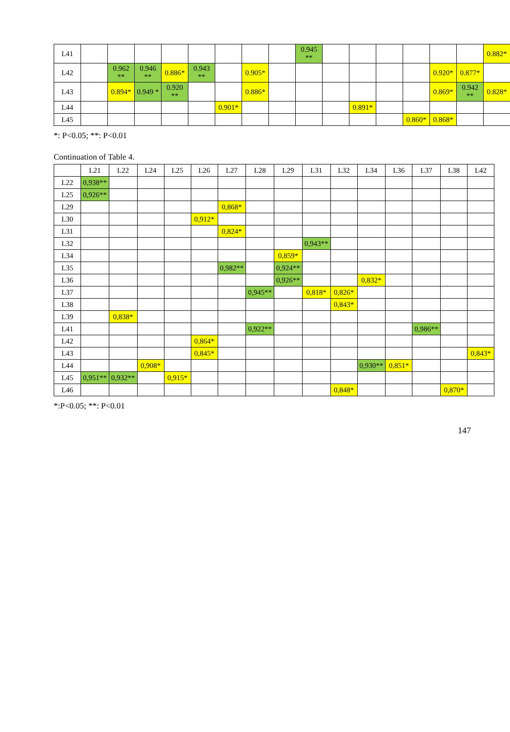| L41 | | | | | | | | | 0.945 ** | | | | | | | 0.882* |
| L42 | | 0.962 ** | 0.946 ** | 0.886* | 0.943 ** | | 0.905* | | | | | | | 0.920* | 0.877* | |
| L43 | | 0.894* | 0.949 * | 0.920 ** | | | 0.886* | | | | | | | 0.869* | 0.942 ** | 0.828* |
| L44 | | | | | | 0.901* | | | | | 0.891* | | | | | |
| L45 | | | | | | | | | | | | | 0.860* | 0.868* | | |
*: P<0.05; **: P<0.01
Continuation of Table 4.
| | L21 | L22 | L24 | L25 | L26 | L27 | L28 | L29 | L31 | L32 | L34 | L36 | L37 | L38 | L42 |
| --- | --- | --- | --- | --- | --- | --- | --- | --- | --- | --- | --- | --- | --- | --- | --- |
| L22 | 0,938** | | | | | | | | | | | | | | |
| L25 | 0,926** | | | | | | | | | | | | | | |
| L29 | | | | | | 0,868* | | | | | | | | | |
| L30 | | | | | 0,912* | | | | | | | | | | |
| L31 | | | | | | 0,824* | | | | | | | | | |
| L32 | | | | | | | | | 0,943** | | | | | | |
| L34 | | | | | | | | 0,859* | | | | | | | |
| L35 | | | | | | 0,982** | | 0,924** | | | | | | | |
| L36 | | | | | | | | 0,926** | | | 0,832* | | | | |
| L37 | | | | | | | 0,945** | | 0,818* | 0,826* | | | | | |
| L38 | | | | | | | | | | 0,843* | | | | | |
| L39 | | 0,838* | | | | | | | | | | | | | |
| L41 | | | | | | | 0,922** | | | | | | 0,986** | | |
| L42 | | | | | 0,864* | | | | | | | | | | |
| L43 | | | | | 0,845* | | | | | | | | | | 0,843* |
| L44 | | | 0,908* | | | | | | | | 0,930** | 0,851* | | | |
| L45 | 0,951** | 0,932** | | 0,915* | | | | | | | | | | | |
| L46 | | | | | | | | | | 0,848* | | | | 0,870* | |
*:P<0.05; **: P<0.01
147